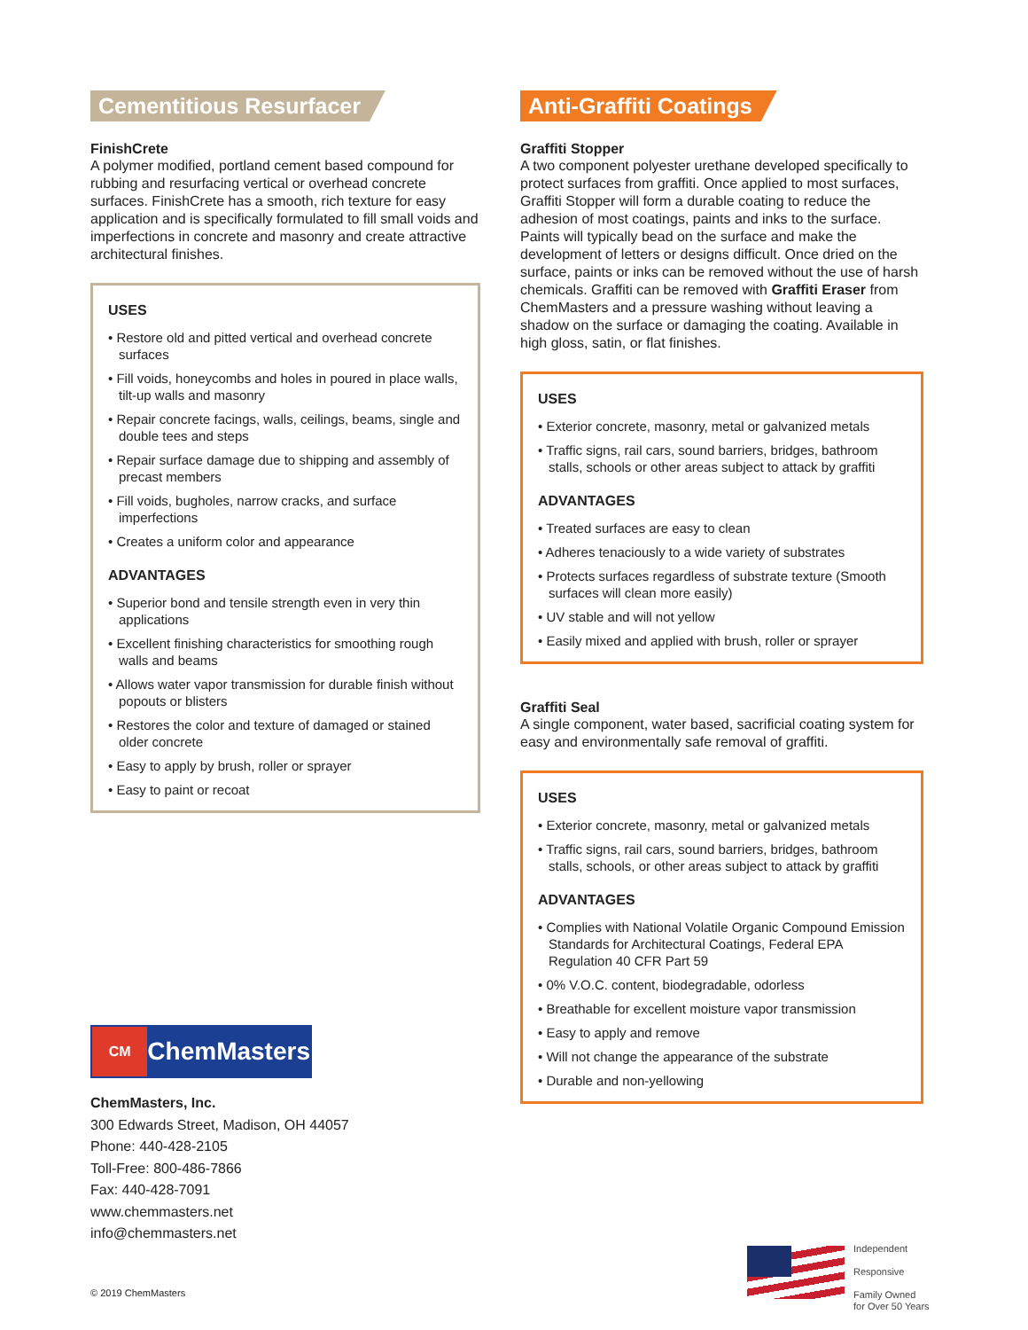Cementitious Resurfacer
FinishCrete
A polymer modified, portland cement based compound for rubbing and resurfacing vertical or overhead concrete surfaces. FinishCrete has a smooth, rich texture for easy application and is specifically formulated to fill small voids and imperfections in concrete and masonry and create attractive architectural finishes.
USES
• Restore old and pitted vertical and overhead concrete surfaces
• Fill voids, honeycombs and holes in poured in place walls, tilt-up walls and masonry
• Repair concrete facings, walls, ceilings, beams, single and double tees and steps
• Repair surface damage due to shipping and assembly of precast members
• Fill voids, bugholes, narrow cracks, and surface imperfections
• Creates a uniform color and appearance
ADVANTAGES
• Superior bond and tensile strength even in very thin applications
• Excellent finishing characteristics for smoothing rough walls and beams
• Allows water vapor transmission for durable finish without popouts or blisters
• Restores the color and texture of damaged or stained older concrete
• Easy to apply by brush, roller or sprayer
• Easy to paint or recoat
CM
ChemMasters
ChemMasters, Inc.
300 Edwards Street, Madison, OH 44057
Phone: 440-428-2105
Toll-Free: 800-486-7866
Fax: 440-428-7091
www.chemmasters.net
info@chemmasters.net
© 2019 ChemMasters
Anti-Graffiti Coatings
Graffiti Stopper
A two component polyester urethane developed specifically to protect surfaces from graffiti. Once applied to most surfaces, Graffiti Stopper will form a durable coating to reduce the adhesion of most coatings, paints and inks to the surface. Paints will typically bead on the surface and make the development of letters or designs difficult. Once dried on the surface, paints or inks can be removed without the use of harsh chemicals. Graffiti can be removed with Graffiti Eraser from ChemMasters and a pressure washing without leaving a shadow on the surface or damaging the coating. Available in high gloss, satin, or flat finishes.
USES
• Exterior concrete, masonry, metal or galvanized metals
• Traffic signs, rail cars, sound barriers, bridges, bathroom stalls, schools or other areas subject to attack by graffiti
ADVANTAGES
• Treated surfaces are easy to clean
• Adheres tenaciously to a wide variety of substrates
• Protects surfaces regardless of substrate texture (Smooth surfaces will clean more easily)
• UV stable and will not yellow
• Easily mixed and applied with brush, roller or sprayer
Graffiti Seal
A single component, water based, sacrificial coating system for easy and environmentally safe removal of graffiti.
USES
• Exterior concrete, masonry, metal or galvanized metals
• Traffic signs, rail cars, sound barriers, bridges, bathroom stalls, schools, or other areas subject to attack by graffiti
ADVANTAGES
• Complies with National Volatile Organic Compound Emission Standards for Architectural Coatings, Federal EPA Regulation 40 CFR Part 59
• 0% V.O.C. content, biodegradable, odorless
• Breathable for excellent moisture vapor transmission
• Easy to apply and remove
• Will not change the appearance of the substrate
• Durable and non-yellowing
Independent
Responsive
Family Owned
for Over 50 Years